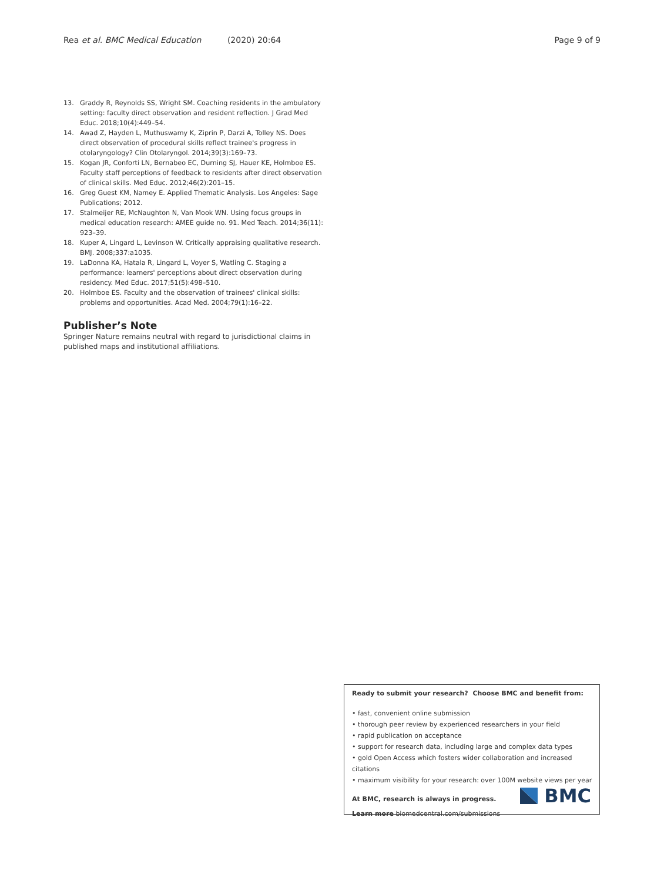Rea et al. BMC Medical Education (2020) 20:64 Page 9 of 9
13. Graddy R, Reynolds SS, Wright SM. Coaching residents in the ambulatory setting: faculty direct observation and resident reflection. J Grad Med Educ. 2018;10(4):449–54.
14. Awad Z, Hayden L, Muthuswamy K, Ziprin P, Darzi A, Tolley NS. Does direct observation of procedural skills reflect trainee's progress in otolaryngology? Clin Otolaryngol. 2014;39(3):169–73.
15. Kogan JR, Conforti LN, Bernabeo EC, Durning SJ, Hauer KE, Holmboe ES. Faculty staff perceptions of feedback to residents after direct observation of clinical skills. Med Educ. 2012;46(2):201–15.
16. Greg Guest KM, Namey E. Applied Thematic Analysis. Los Angeles: Sage Publications; 2012.
17. Stalmeijer RE, McNaughton N, Van Mook WN. Using focus groups in medical education research: AMEE guide no. 91. Med Teach. 2014;36(11): 923–39.
18. Kuper A, Lingard L, Levinson W. Critically appraising qualitative research. BMJ. 2008;337:a1035.
19. LaDonna KA, Hatala R, Lingard L, Voyer S, Watling C. Staging a performance: learners' perceptions about direct observation during residency. Med Educ. 2017;51(5):498–510.
20. Holmboe ES. Faculty and the observation of trainees' clinical skills: problems and opportunities. Acad Med. 2004;79(1):16–22.
Publisher’s Note
Springer Nature remains neutral with regard to jurisdictional claims in published maps and institutional affiliations.
Ready to submit your research? Choose BMC and benefit from:
• fast, convenient online submission
• thorough peer review by experienced researchers in your field
• rapid publication on acceptance
• support for research data, including large and complex data types
• gold Open Access which fosters wider collaboration and increased citations
• maximum visibility for your research: over 100M website views per year
At BMC, research is always in progress.
Learn more biomedcentral.com/submissions
BMC